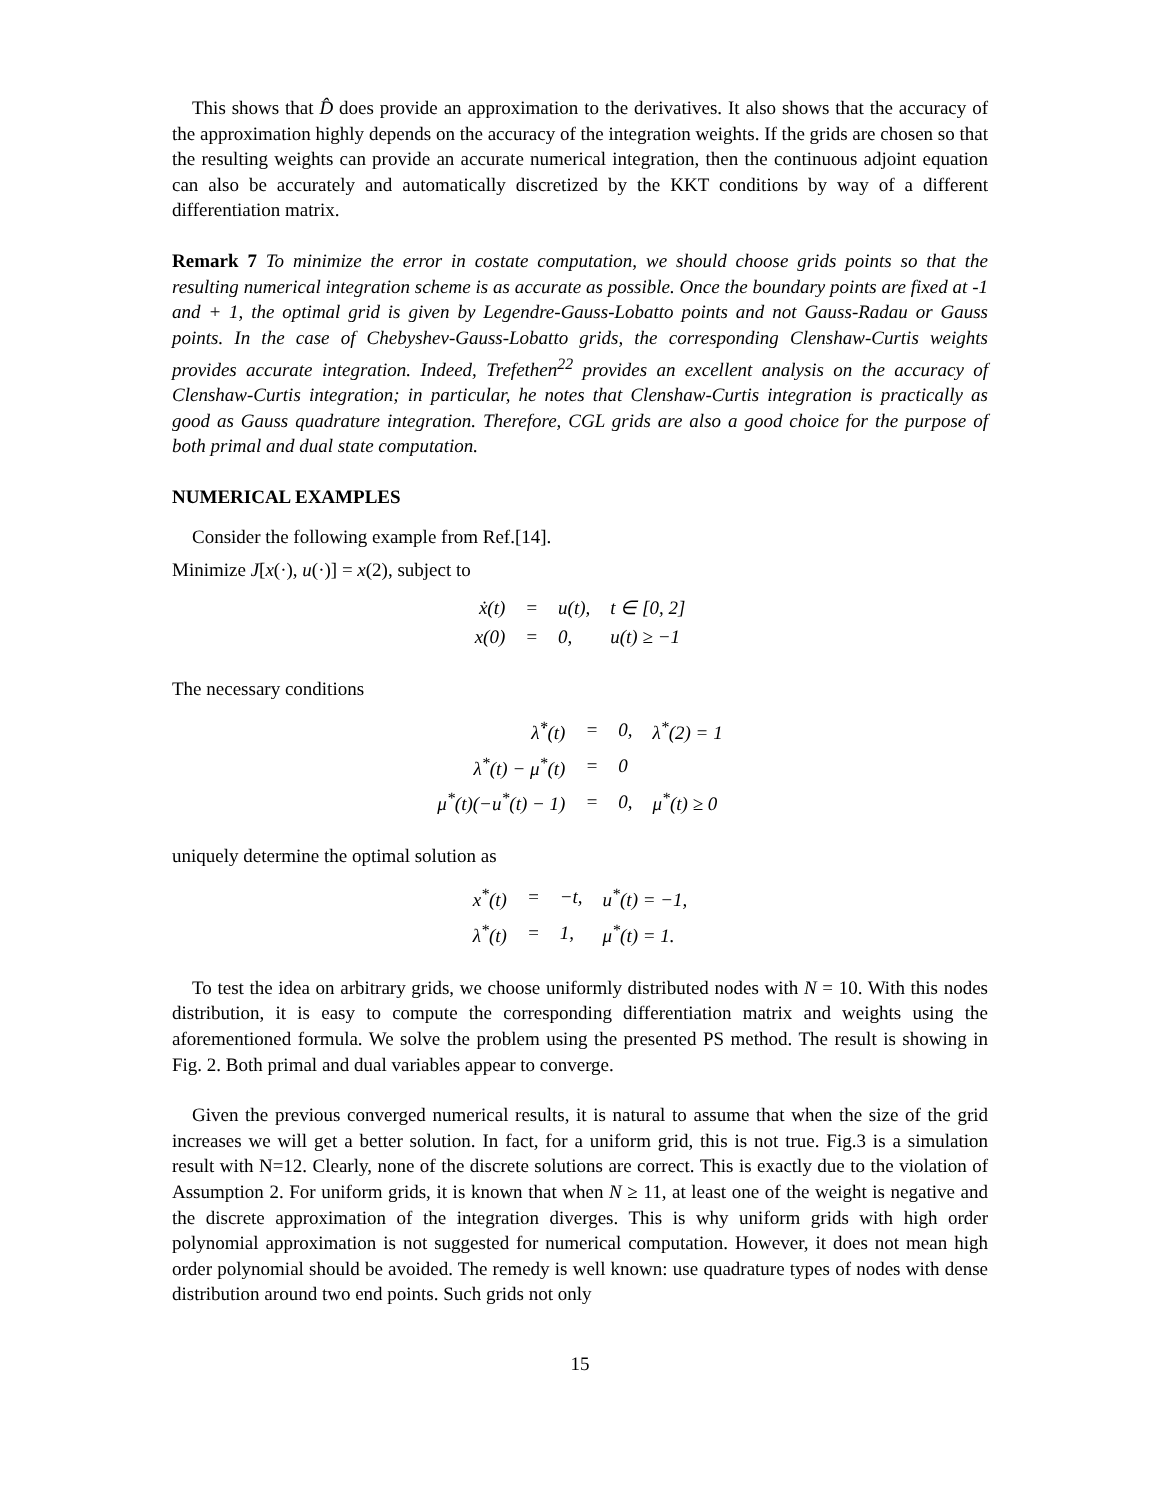This shows that D̂ does provide an approximation to the derivatives. It also shows that the accuracy of the approximation highly depends on the accuracy of the integration weights. If the grids are chosen so that the resulting weights can provide an accurate numerical integration, then the continuous adjoint equation can also be accurately and automatically discretized by the KKT conditions by way of a different differentiation matrix.
Remark 7 To minimize the error in costate computation, we should choose grids points so that the resulting numerical integration scheme is as accurate as possible. Once the boundary points are fixed at -1 and + 1, the optimal grid is given by Legendre-Gauss-Lobatto points and not Gauss-Radau or Gauss points. In the case of Chebyshev-Gauss-Lobatto grids, the corresponding Clenshaw-Curtis weights provides accurate integration. Indeed, Trefethen<sup>22</sup> provides an excellent analysis on the accuracy of Clenshaw-Curtis integration; in particular, he notes that Clenshaw-Curtis integration is practically as good as Gauss quadrature integration. Therefore, CGL grids are also a good choice for the purpose of both primal and dual state computation.
NUMERICAL EXAMPLES
Consider the following example from Ref.[14].
Minimize J[x(·), u(·)] = x(2), subject to
| ẋ(t) | = | u(t), | t ∈ [0, 2] |
| x(0) | = | 0, | u(t) ≥ −1 |
The necessary conditions
| λ̇<sup>*</sup>(t) | = | 0, | λ<sup>*</sup>(2) = 1 |
| λ<sup>*</sup>(t) − μ<sup>*</sup>(t) | = | 0 | |
| μ<sup>*</sup>(t)(−u<sup>*</sup>(t) − 1) | = | 0, | μ<sup>*</sup>(t) ≥ 0 |
uniquely determine the optimal solution as
| x<sup>*</sup>(t) | = | −t, | u<sup>*</sup>(t) = −1, |
| λ<sup>*</sup>(t) | = | 1, | μ<sup>*</sup>(t) = 1. |
To test the idea on arbitrary grids, we choose uniformly distributed nodes with N = 10. With this nodes distribution, it is easy to compute the corresponding differentiation matrix and weights using the aforementioned formula. We solve the problem using the presented PS method. The result is showing in Fig. 2. Both primal and dual variables appear to converge.
Given the previous converged numerical results, it is natural to assume that when the size of the grid increases we will get a better solution. In fact, for a uniform grid, this is not true. Fig.3 is a simulation result with N=12. Clearly, none of the discrete solutions are correct. This is exactly due to the violation of Assumption 2. For uniform grids, it is known that when N ≥ 11, at least one of the weight is negative and the discrete approximation of the integration diverges. This is why uniform grids with high order polynomial approximation is not suggested for numerical computation. However, it does not mean high order polynomial should be avoided. The remedy is well known: use quadrature types of nodes with dense distribution around two end points. Such grids not only
15